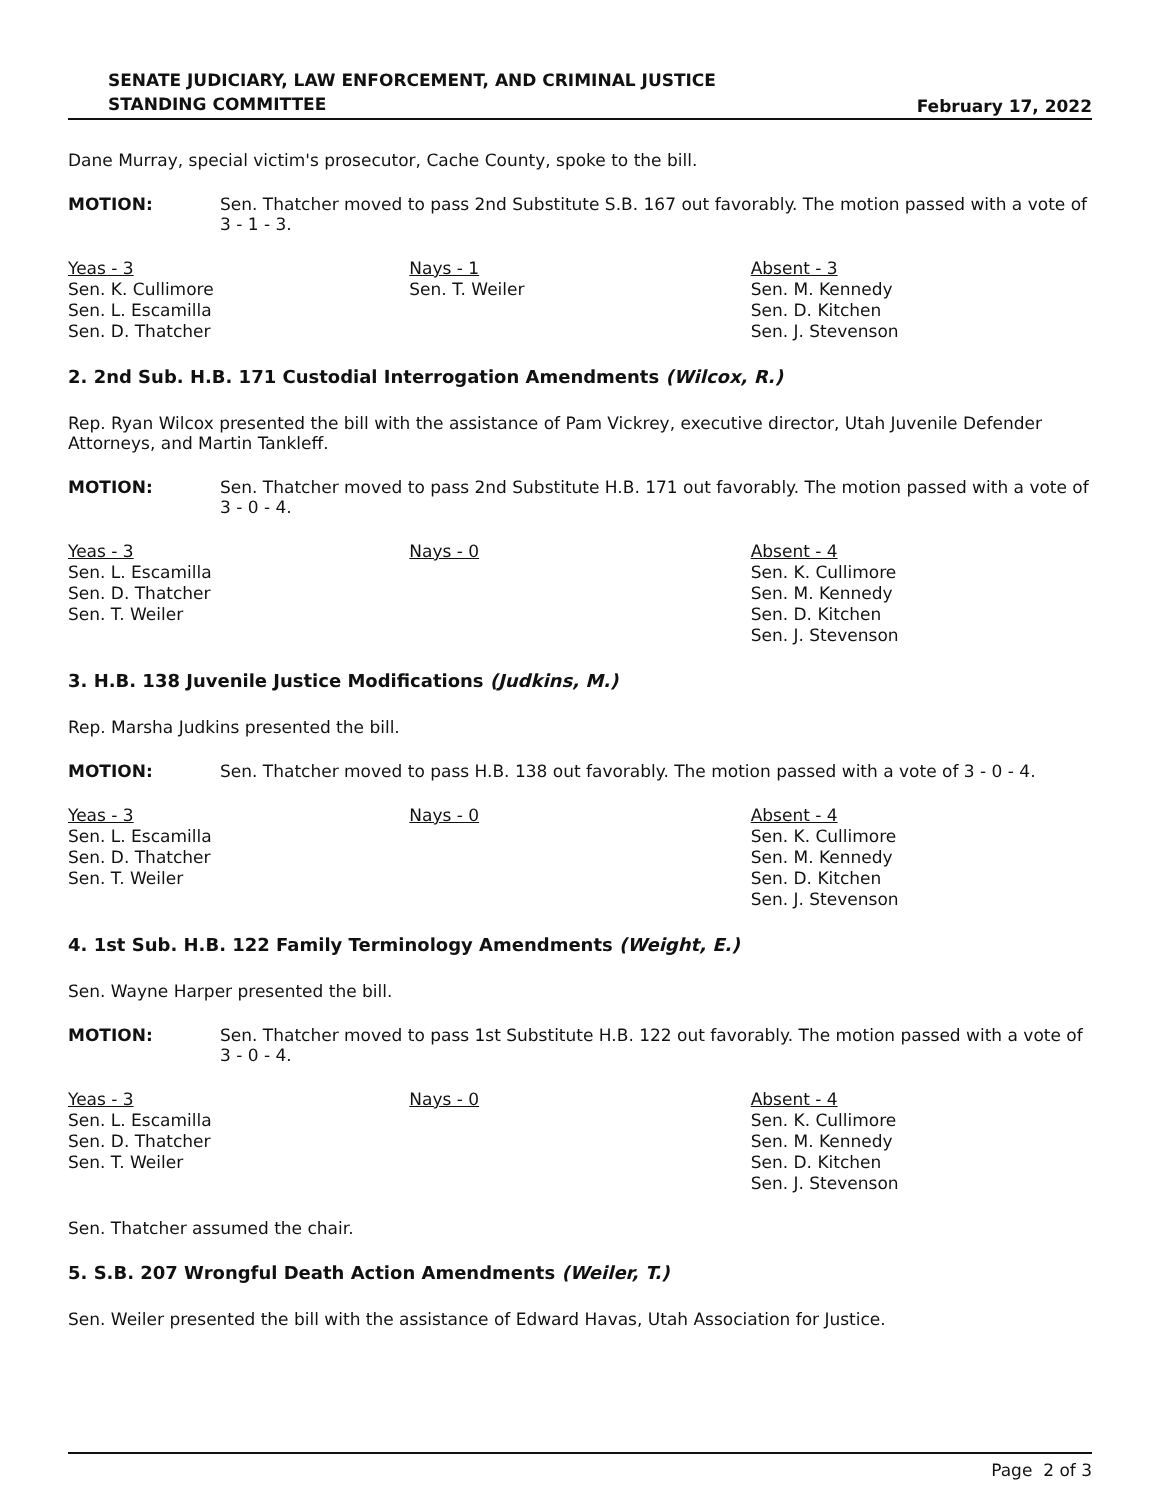SENATE JUDICIARY, LAW ENFORCEMENT, AND CRIMINAL JUSTICE
STANDING COMMITTEE
February 17, 2022
Dane Murray, special victim's prosecutor, Cache County, spoke to the bill.
MOTION: Sen. Thatcher moved to pass 2nd Substitute S.B. 167 out favorably. The motion passed with a vote of 3 - 1 - 3.
| Yeas - 3 Sen. K. Cullimore Sen. L. Escamilla Sen. D. Thatcher | Nays - 1 Sen. T. Weiler | Absent - 3 Sen. M. Kennedy Sen. D. Kitchen Sen. J. Stevenson |
2. 2nd Sub. H.B. 171 Custodial Interrogation Amendments (Wilcox, R.)
Rep. Ryan Wilcox presented the bill with the assistance of Pam Vickrey, executive director, Utah Juvenile Defender Attorneys, and Martin Tankleff.
MOTION: Sen. Thatcher moved to pass 2nd Substitute H.B. 171 out favorably. The motion passed with a vote of 3 - 0 - 4.
| Yeas - 3 Sen. L. Escamilla Sen. D. Thatcher Sen. T. Weiler | Nays - 0 | Absent - 4 Sen. K. Cullimore Sen. M. Kennedy Sen. D. Kitchen Sen. J. Stevenson |
3. H.B. 138 Juvenile Justice Modifications (Judkins, M.)
Rep. Marsha Judkins presented the bill.
MOTION: Sen. Thatcher moved to pass H.B. 138 out favorably. The motion passed with a vote of 3 - 0 - 4.
| Yeas - 3 Sen. L. Escamilla Sen. D. Thatcher Sen. T. Weiler | Nays - 0 | Absent - 4 Sen. K. Cullimore Sen. M. Kennedy Sen. D. Kitchen Sen. J. Stevenson |
4. 1st Sub. H.B. 122 Family Terminology Amendments (Weight, E.)
Sen. Wayne Harper presented the bill.
MOTION: Sen. Thatcher moved to pass 1st Substitute H.B. 122 out favorably. The motion passed with a vote of 3 - 0 - 4.
| Yeas - 3 Sen. L. Escamilla Sen. D. Thatcher Sen. T. Weiler | Nays - 0 | Absent - 4 Sen. K. Cullimore Sen. M. Kennedy Sen. D. Kitchen Sen. J. Stevenson |
Sen. Thatcher assumed the chair.
5. S.B. 207 Wrongful Death Action Amendments (Weiler, T.)
Sen. Weiler presented the bill with the assistance of Edward Havas, Utah Association for Justice.
Page 2 of 3